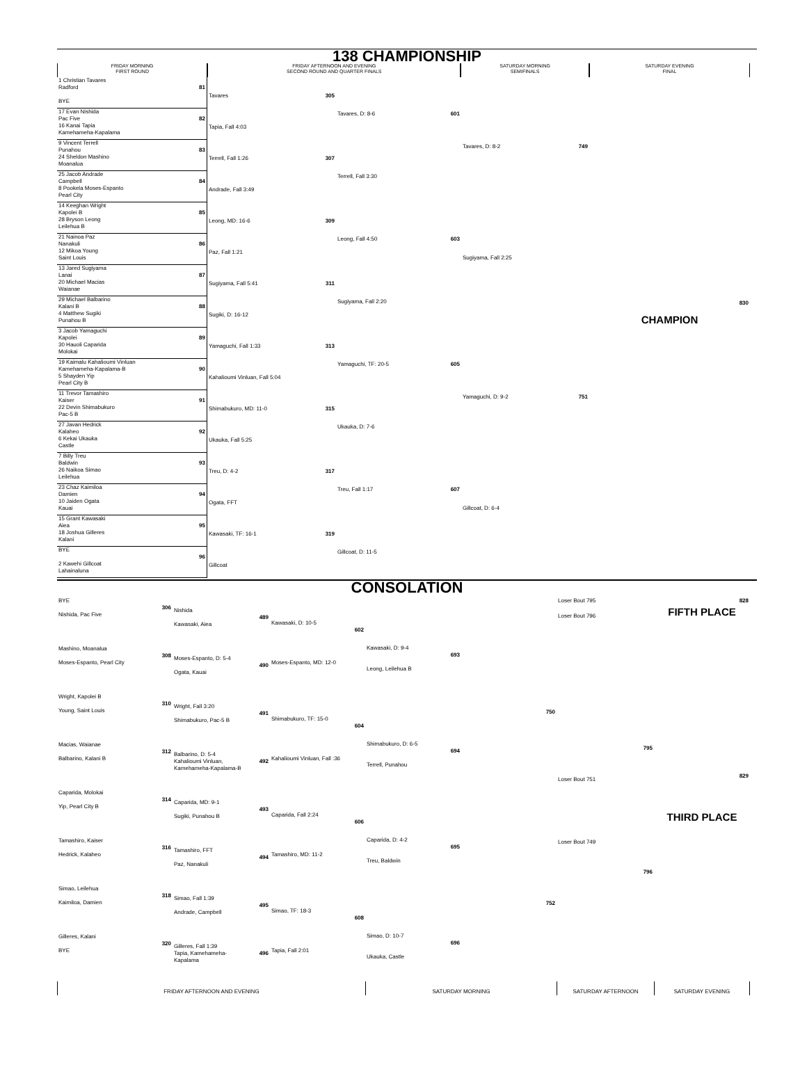138 CHAMPIONSHIP
FRIDAY MORNING
FIRST ROUND
FRIDAY AFTERNOON AND EVENING
SECOND ROUND AND QUARTER FINALS
SATURDAY MORNING
SEMIFINALS
SATURDAY EVENING
FINAL
1 Christian Tavares
Radford 81
BYE
17 Evan Nishida
Pac Five 82
16 Kanai Tapia
Kamehameha-Kapalama
9 Vincent Terrell
Punahou 83
24 Sheldon Mashino
Moanalua
25 Jacob Andrade
Campbell 84
8 Pookela Moses-Espanto
Pearl City
14 Keeghan Wright
Kapolei B 85
28 Bryson Leong
Leilehua B
21 Nainoa Paz
Nanakuli 86
12 Mikoa Young
Saint Louis
13 Jared Sugiyama
Lanai 87
20 Michael Macias
Waianae
29 Michael Balbarino
Kalani B 88
4 Matthew Sugiki
Punahou B
3 Jacob Yamaguchi
Kapolei 89
30 Hauoli Caparida
Molokai
19 Kaimalu Kahalioumi Vinluan
Kamehameha-Kapalama-B 90
5 Shayden Yip
Pearl City B
11 Trevor Tamashiro
Kaiser 91
22 Devin Shimabukuro
Pac-5 B
27 Javan Hedrick
Kalaheo 92
6 Kekai Ukauka
Castle
7 Billy Treu
Baldwin 93
26 Naikoa Simao
Leilehua
23 Chaz Kaimiloa
Damien 94
10 Jaiden Ogata
Kauai
15 Grant Kawasaki
Aiea 95
18 Joshua Gilleres
Kalani
BYE
96
2 Kawehi Gillcoat
Lahainaluna
Tavares 305
Tapia, Fall 4:03
Terrell, Fall 1:26 307
Andrade, Fall 3:49
Leong, MD: 16-6 309
Paz, Fall 1:21
Sugiyama, Fall 5:41 311
Sugiki, D: 16-12
Yamaguchi, Fall 1:33 313
Kahalioumi Vinluan, Fall 5:04
Shimabukuro, MD: 11-0 315
Ukauka, Fall 5:25
Treu, D: 4-2 317
Ogata, FFT
Kawasaki, TF: 16-1 319
Gillcoat
Tavares, D: 8-6 601
Terrell, Fall 3:30
Leong, Fall 4:50 603
Sugiyama, Fall 2:20
Yamaguchi, TF: 20-5 605
Ukauka, D: 7-6
Treu, Fall 1:17 607
Gillcoat, D: 11-5
Tavares, D: 8-2 749
Sugiyama, Fall 2:25
Yamaguchi, D: 9-2 751
Gillcoat, D: 6-4
830
CHAMPION
CONSOLATION
BYE
306
Nishida, Pac Five
Mashino, Moanalua
308
Moses-Espanto, Pearl City
Wright, Kapolei B
310
Young, Saint Louis
Macias, Waianae
312
Balbarino, Kalani B
Caparida, Molokai
314
Yip, Pearl City B
Tamashiro, Kaiser
316
Hedrick, Kalaheo
Simao, Leilehua
318
Kaimiloa, Damien
Gilleres, Kalani
320
BYE
Nishida
489
Kawasaki, Aiea
Moses-Espanto, D: 5-4
490
Ogata, Kauai
Wright, Fall 3:20
491
Shimabukuro, Pac-5 B
Balbarino, D: 5-4
492 Kahalioumi Vinluan,
Kamehameha-Kapalama-B
Caparida, MD: 9-1
493
Sugiki, Punahou B
Tamashiro, FFT
494
Paz, Nanakuli
Simao, Fall 1:39
495
Andrade, Campbell
Gilleres, Fall 1:39
496 Tapia, Kamehameha-
Kapalama
Kawasaki, D: 10-5
602
Moses-Espanto, MD: 12-0
Shimabukuro, TF: 15-0
604
Kahalioumi Vinluan, Fall :36
Caparida, Fall 2:24
606
Tamashiro, MD: 11-2
Simao, TF: 18-3
608
Tapia, Fall 2:01
Kawasaki, D: 9-4
693
Leong, Leilehua B
Shimabukuro, D: 6-5
694
Terrell, Punahou
Caparida, D: 4-2
695
Treu, Baldwin
Simao, D: 10-7
696
Ukauka, Castle
750
752
Loser Bout 795
Loser Bout 796
795
Loser Bout 751
Loser Bout 749
796
828
FIFTH PLACE
829
THIRD PLACE
FRIDAY AFTERNOON AND EVENING SATURDAY MORNING SATURDAY AFTERNOON SATURDAY EVENING